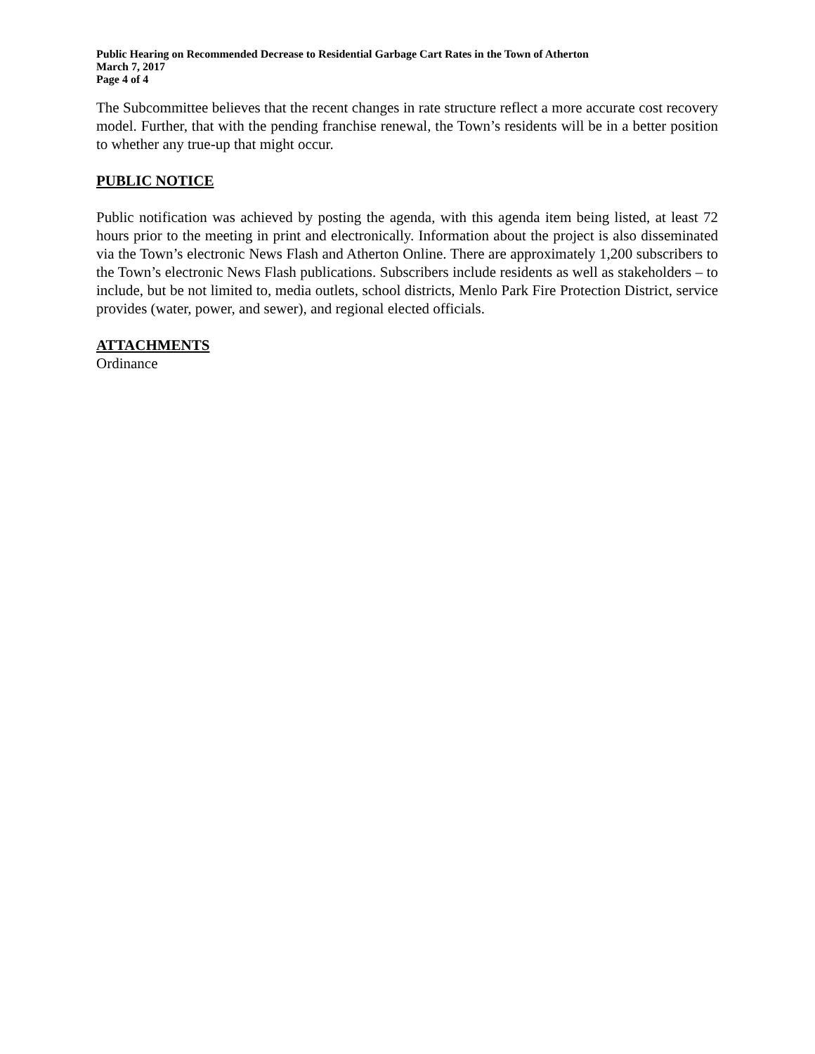Public Hearing on Recommended Decrease to Residential Garbage Cart Rates in the Town of Atherton
March 7, 2017
Page 4 of 4
The Subcommittee believes that the recent changes in rate structure reflect a more accurate cost recovery model. Further, that with the pending franchise renewal, the Town’s residents will be in a better position to whether any true-up that might occur.
PUBLIC NOTICE
Public notification was achieved by posting the agenda, with this agenda item being listed, at least 72 hours prior to the meeting in print and electronically. Information about the project is also disseminated via the Town’s electronic News Flash and Atherton Online. There are approximately 1,200 subscribers to the Town’s electronic News Flash publications. Subscribers include residents as well as stakeholders – to include, but be not limited to, media outlets, school districts, Menlo Park Fire Protection District, service provides (water, power, and sewer), and regional elected officials.
ATTACHMENTS
Ordinance